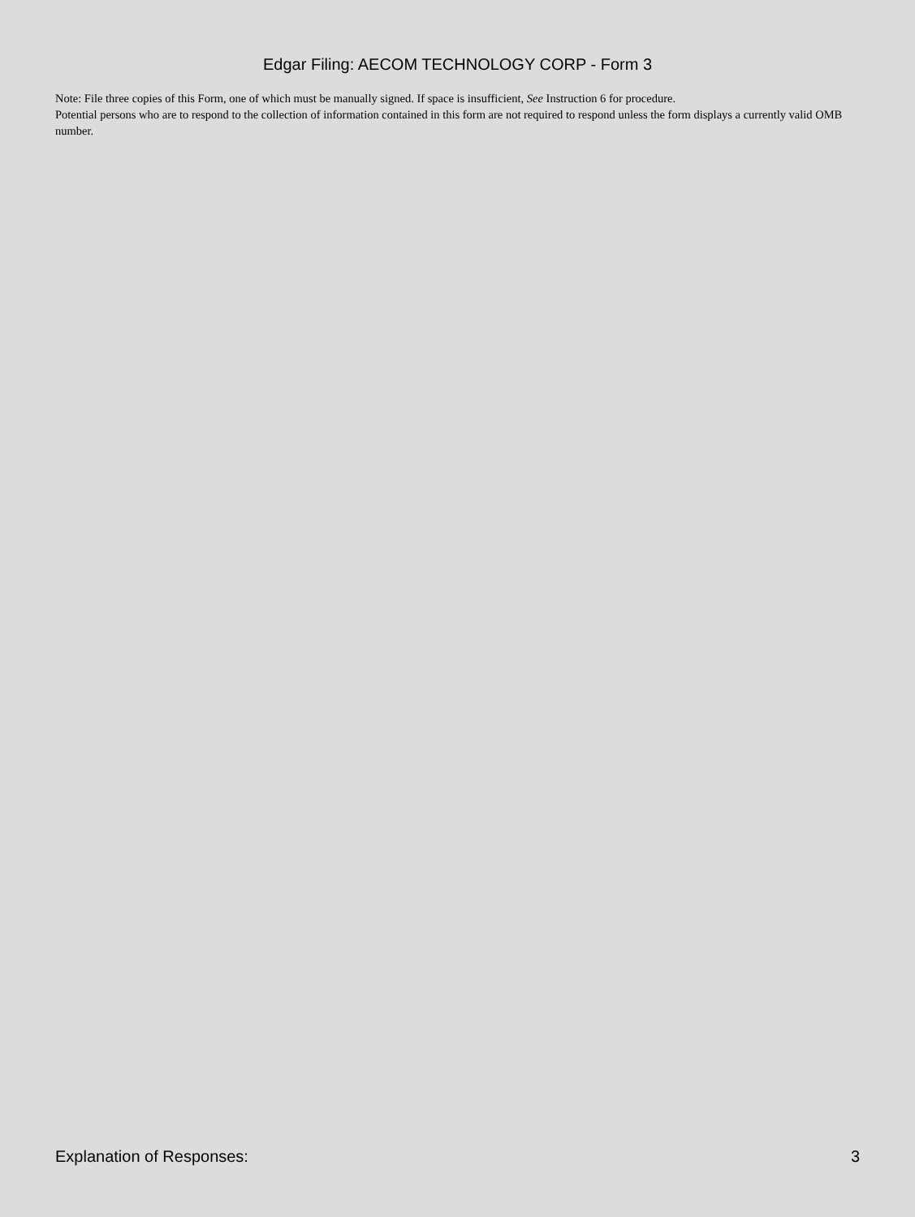Edgar Filing: AECOM TECHNOLOGY CORP - Form 3
Note: File three copies of this Form, one of which must be manually signed. If space is insufficient, See Instruction 6 for procedure.
Potential persons who are to respond to the collection of information contained in this form are not required to respond unless the form displays a currently valid OMB number.
Explanation of Responses: 3